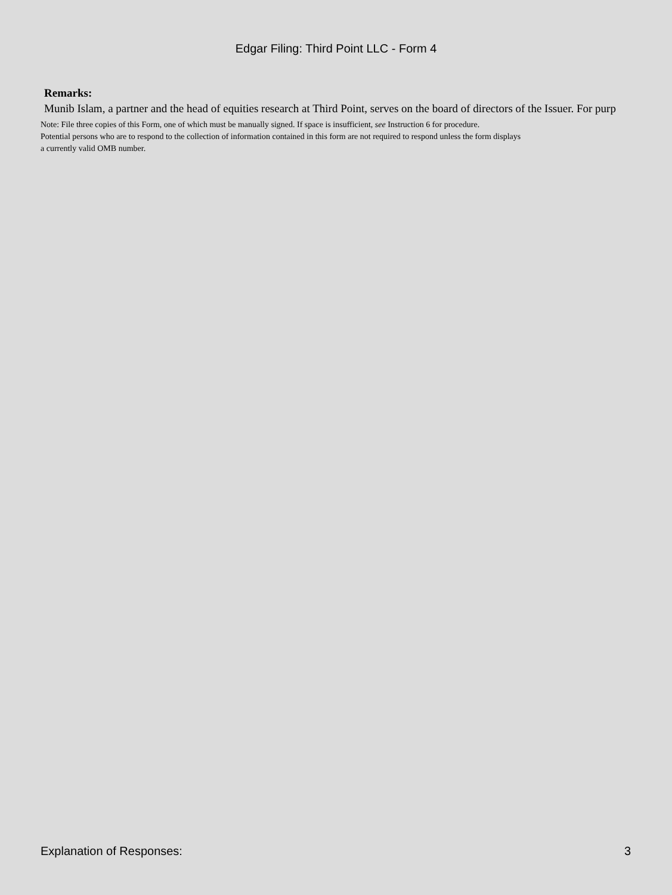Edgar Filing: Third Point LLC - Form 4
Remarks:
Munib Islam, a partner and the head of equities research at Third Point, serves on the board of directors of the Issuer. For purp
Note: File three copies of this Form, one of which must be manually signed. If space is insufficient, see Instruction 6 for procedure.
Potential persons who are to respond to the collection of information contained in this form are not required to respond unless the form displays
a currently valid OMB number.
Explanation of Responses: 3